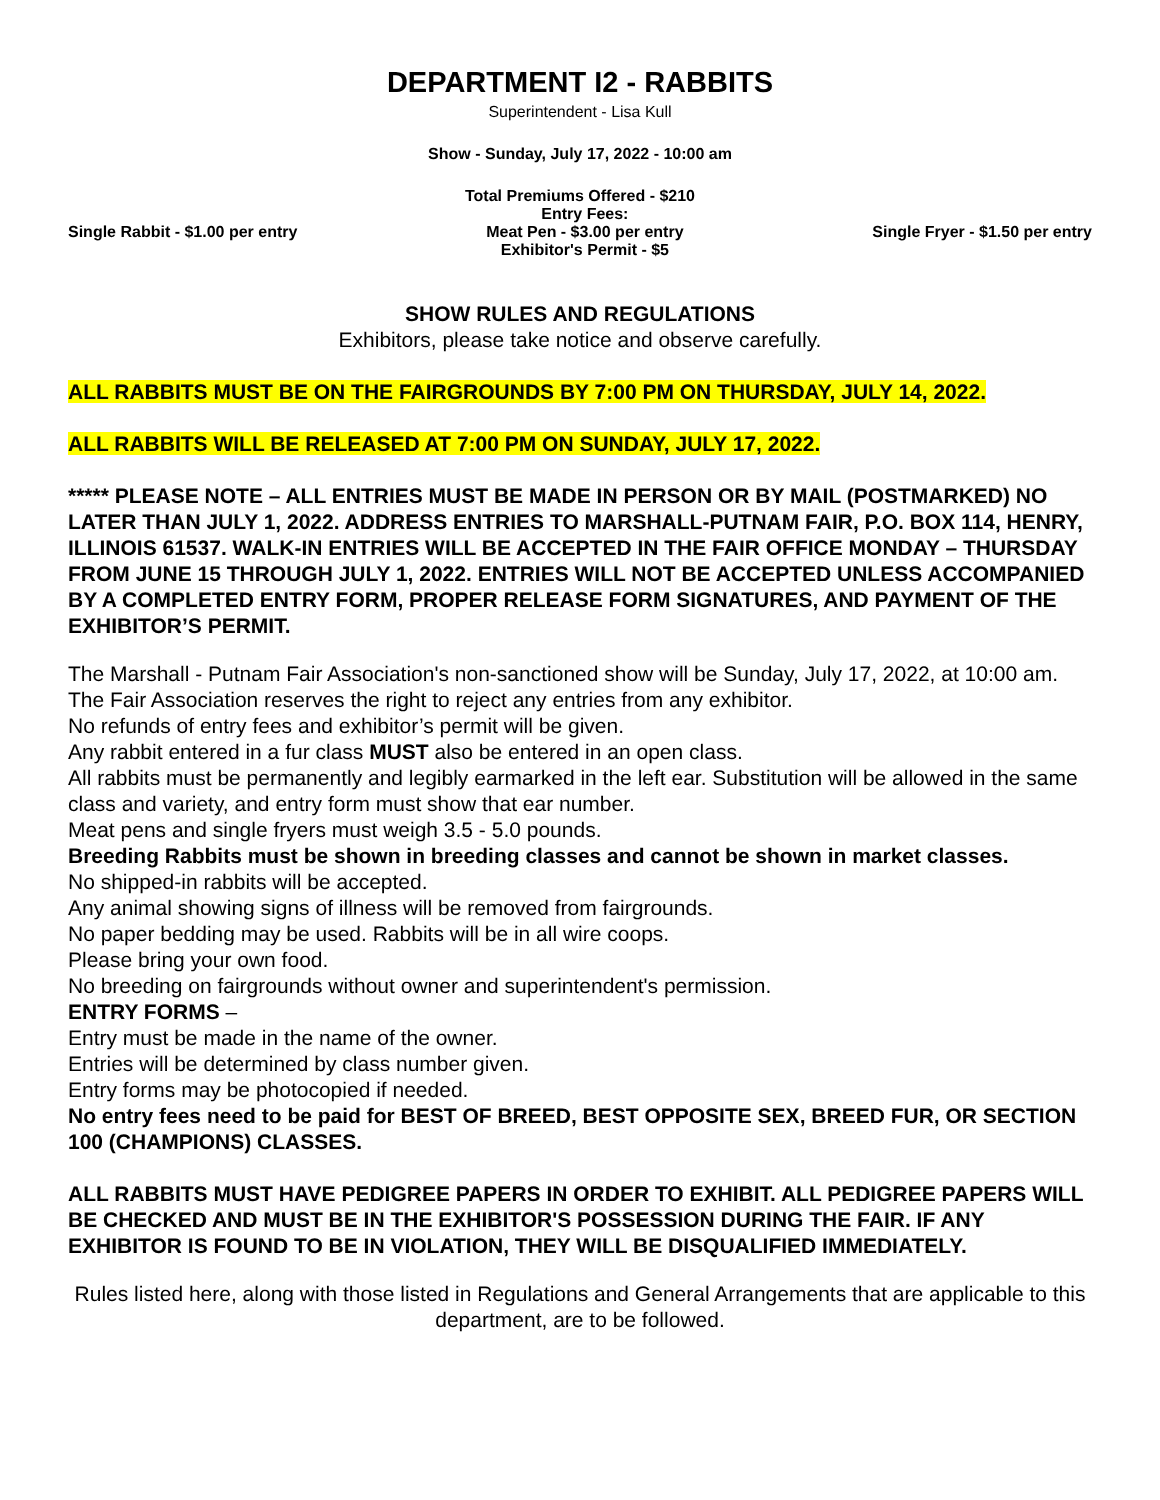DEPARTMENT I2 - RABBITS
Superintendent - Lisa Kull
Show - Sunday, July 17, 2022 - 10:00 am
Total Premiums Offered - $210
Single Rabbit - $1.00 per entry Entry Fees:
Meat Pen - $3.00 per entry
Exhibitor's Permit - $5 Single Fryer - $1.50 per entry
SHOW RULES AND REGULATIONS
Exhibitors, please take notice and observe carefully.
ALL RABBITS MUST BE ON THE FAIRGROUNDS BY 7:00 PM ON THURSDAY, JULY 14, 2022.
ALL RABBITS WILL BE RELEASED AT 7:00 PM ON SUNDAY, JULY 17, 2022.
***** PLEASE NOTE – ALL ENTRIES MUST BE MADE IN PERSON OR BY MAIL (POSTMARKED) NO LATER THAN JULY 1, 2022. ADDRESS ENTRIES TO MARSHALL-PUTNAM FAIR, P.O. BOX 114, HENRY, ILLINOIS 61537. WALK-IN ENTRIES WILL BE ACCEPTED IN THE FAIR OFFICE MONDAY – THURSDAY FROM JUNE 15 THROUGH JULY 1, 2022. ENTRIES WILL NOT BE ACCEPTED UNLESS ACCOMPANIED BY A COMPLETED ENTRY FORM, PROPER RELEASE FORM SIGNATURES, AND PAYMENT OF THE EXHIBITOR’S PERMIT.
The Marshall - Putnam Fair Association's non-sanctioned show will be Sunday, July 17, 2022, at 10:00 am.
The Fair Association reserves the right to reject any entries from any exhibitor.
No refunds of entry fees and exhibitor’s permit will be given.
Any rabbit entered in a fur class MUST also be entered in an open class.
All rabbits must be permanently and legibly earmarked in the left ear. Substitution will be allowed in the same class and variety, and entry form must show that ear number.
Meat pens and single fryers must weigh 3.5 - 5.0 pounds.
Breeding Rabbits must be shown in breeding classes and cannot be shown in market classes.
No shipped-in rabbits will be accepted.
Any animal showing signs of illness will be removed from fairgrounds.
No paper bedding may be used. Rabbits will be in all wire coops.
Please bring your own food.
No breeding on fairgrounds without owner and superintendent's permission.
ENTRY FORMS –
Entry must be made in the name of the owner.
Entries will be determined by class number given.
Entry forms may be photocopied if needed.
No entry fees need to be paid for BEST OF BREED, BEST OPPOSITE SEX, BREED FUR, OR SECTION 100 (CHAMPIONS) CLASSES.
ALL RABBITS MUST HAVE PEDIGREE PAPERS IN ORDER TO EXHIBIT. ALL PEDIGREE PAPERS WILL BE CHECKED AND MUST BE IN THE EXHIBITOR'S POSSESSION DURING THE FAIR. IF ANY EXHIBITOR IS FOUND TO BE IN VIOLATION, THEY WILL BE DISQUALIFIED IMMEDIATELY.
Rules listed here, along with those listed in Regulations and General Arrangements that are applicable to this department, are to be followed.